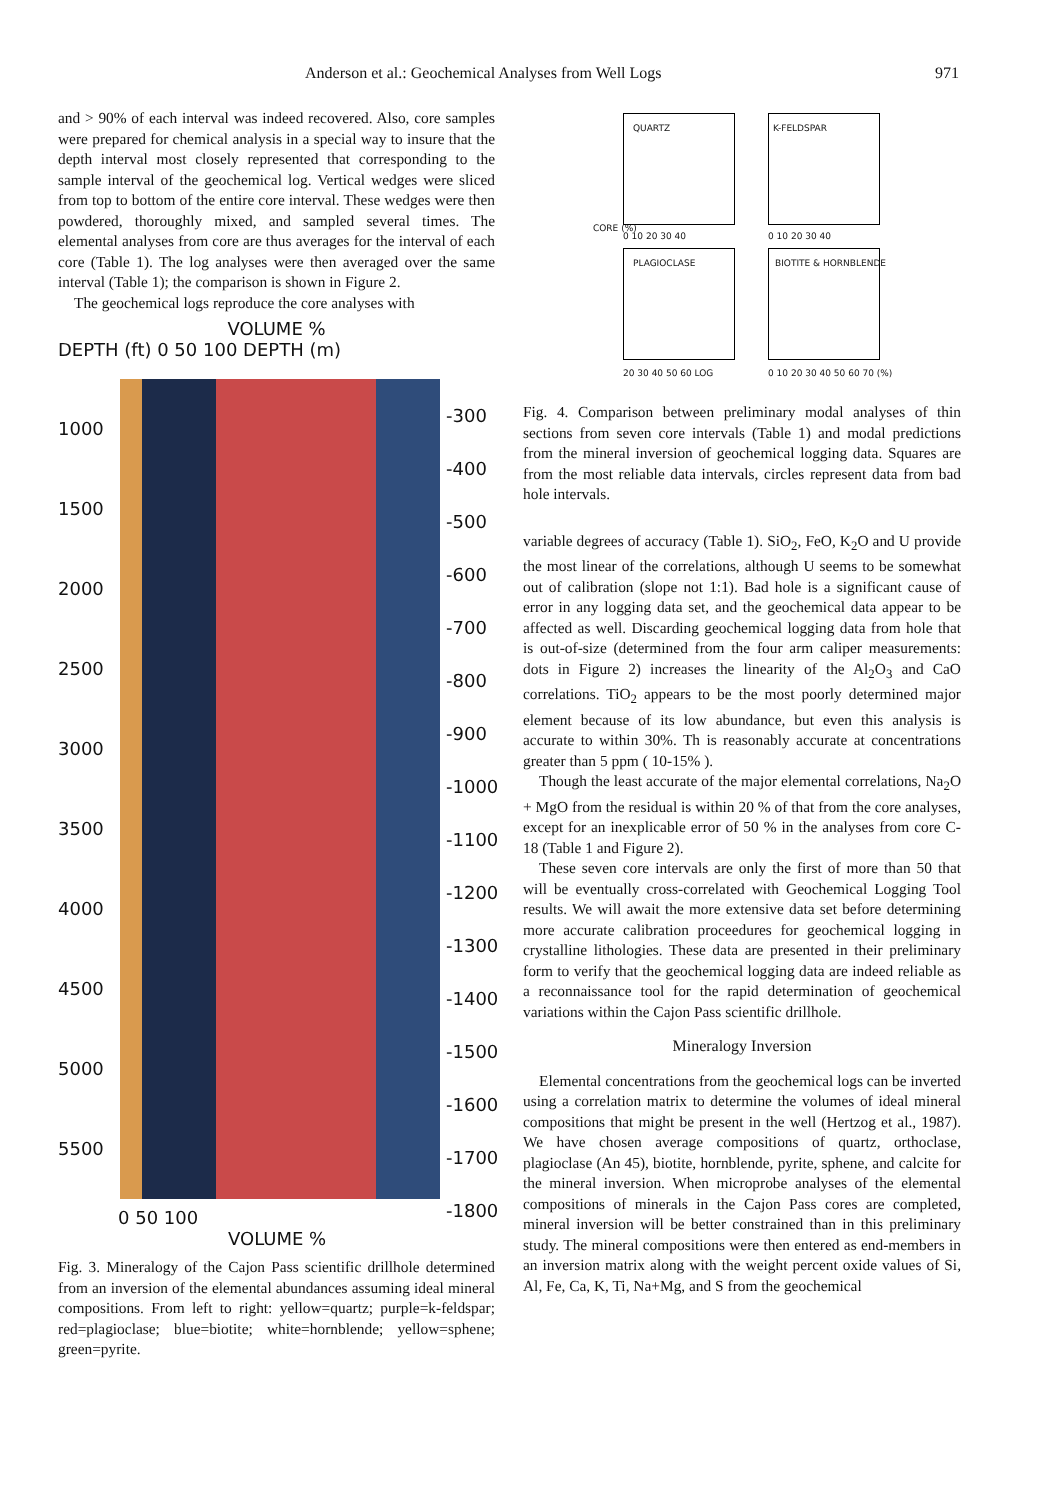Anderson et al.: Geochemical Analyses from Well Logs 971
and > 90% of each interval was indeed recovered. Also, core samples were prepared for chemical analysis in a special way to insure that the depth interval most closely represented that corresponding to the sample interval of the geochemical log. Vertical wedges were sliced from top to bottom of the entire core interval. These wedges were then powdered, thoroughly mixed, and sampled several times. The elemental analyses from core are thus averages for the interval of each core (Table 1). The log analyses were then averaged over the same interval (Table 1); the comparison is shown in Figure 2.
The geochemical logs reproduce the core analyses with
VOLUME %
DEPTH (ft) 0 50 100 DEPTH (m)
1000
1500
2000
2500
3000
3500
4000
4500
5000
5500
-300
-400
-500
-600
-700
-800
-900
-1000
-1100
-1200
-1300
-1400
-1500
-1600
-1700
-1800
0 50 100
VOLUME %
Fig. 3. Mineralogy of the Cajon Pass scientific drillhole determined from an inversion of the elemental abundances assuming ideal mineral compositions. From left to right: yellow=quartz; purple=k-feldspar; red=plagioclase; blue=biotite; white=hornblende; yellow=sphene; green=pyrite.
QUARTZ K-FELDSPAR
PLAGIOCLASE BIOTITE & HORNBLENDE
CORE (%)
0 10 20 30 40 0 10 20 30 40
20 30 40 50 60 LOG 0 10 20 30 40 50 60 70 (%)
Fig. 4. Comparison between preliminary modal analyses of thin sections from seven core intervals (Table 1) and modal predictions from the mineral inversion of geochemical logging data. Squares are from the most reliable data intervals, circles represent data from bad hole intervals.
variable degrees of accuracy (Table 1). SiO<sub>2</sub>, FeO, K<sub>2</sub>O and U provide the most linear of the correlations, although U seems to be somewhat out of calibration (slope not 1:1). Bad hole is a significant cause of error in any logging data set, and the geochemical data appear to be affected as well. Discarding geochemical logging data from hole that is out-of-size (determined from the four arm caliper measurements: dots in Figure 2) increases the linearity of the Al<sub>2</sub>O<sub>3</sub> and CaO correlations. TiO<sub>2</sub> appears to be the most poorly determined major element because of its low abundance, but even this analysis is accurate to within 30%. Th is reasonably accurate at concentrations greater than 5 ppm ( 10-15% ).
Though the least accurate of the major elemental correlations, Na<sub>2</sub>O + MgO from the residual is within 20 % of that from the core analyses, except for an inexplicable error of 50 % in the analyses from core C-18 (Table 1 and Figure 2).
These seven core intervals are only the first of more than 50 that will be eventually cross-correlated with Geochemical Logging Tool results. We will await the more extensive data set before determining more accurate calibration proceedures for geochemical logging in crystalline lithologies. These data are presented in their preliminary form to verify that the geochemical logging data are indeed reliable as a reconnaissance tool for the rapid determination of geochemical variations within the Cajon Pass scientific drillhole.
Mineralogy Inversion
Elemental concentrations from the geochemical logs can be inverted using a correlation matrix to determine the volumes of ideal mineral compositions that might be present in the well (Hertzog et al., 1987). We have chosen average compositions of quartz, orthoclase, plagioclase (An 45), biotite, hornblende, pyrite, sphene, and calcite for the mineral inversion. When microprobe analyses of the elemental compositions of minerals in the Cajon Pass cores are completed, mineral inversion will be better constrained than in this preliminary study. The mineral compositions were then entered as end-members in an inversion matrix along with the weight percent oxide values of Si, Al, Fe, Ca, K, Ti, Na+Mg, and S from the geochemical